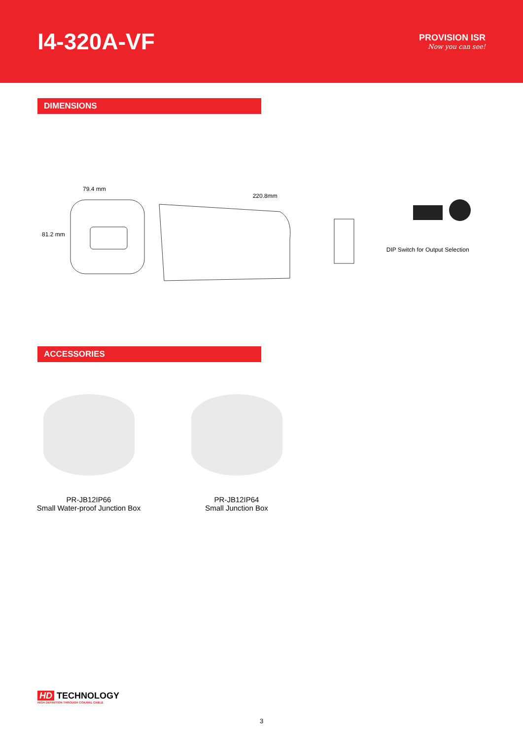I4-320A-VF
PROVISION ISR
Now you can see!
DIMENSIONS
79.4 mm
81.2 mm
220.8mm
DIP Switch for Output Selection
ACCESSORIES
PR-JB12IP66
Small Water-proof Junction Box
PR-JB12IP64
Small Junction Box
HD TECHNOLOGY
HIGH DEFINITION THROUGH COAXIAL CABLE
3